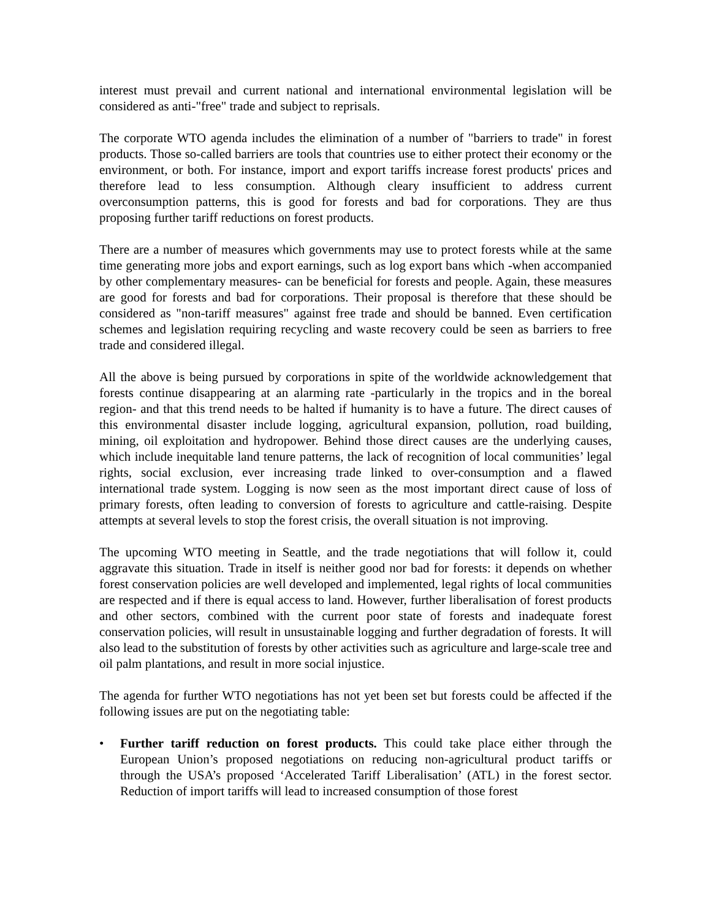interest must prevail and current national and international environmental legislation will be considered as anti-"free" trade and subject to reprisals.
The corporate WTO agenda includes the elimination of a number of "barriers to trade" in forest products. Those so-called barriers are tools that countries use to either protect their economy or the environment, or both. For instance, import and export tariffs increase forest products' prices and therefore lead to less consumption. Although cleary insufficient to address current overconsumption patterns, this is good for forests and bad for corporations. They are thus proposing further tariff reductions on forest products.
There are a number of measures which governments may use to protect forests while at the same time generating more jobs and export earnings, such as log export bans which -when accompanied by other complementary measures- can be beneficial for forests and people. Again, these measures are good for forests and bad for corporations. Their proposal is therefore that these should be considered as "non-tariff measures" against free trade and should be banned. Even certification schemes and legislation requiring recycling and waste recovery could be seen as barriers to free trade and considered illegal.
All the above is being pursued by corporations in spite of the worldwide acknowledgement that forests continue disappearing at an alarming rate -particularly in the tropics and in the boreal region- and that this trend needs to be halted if humanity is to have a future. The direct causes of this environmental disaster include logging, agricultural expansion, pollution, road building, mining, oil exploitation and hydropower. Behind those direct causes are the underlying causes, which include inequitable land tenure patterns, the lack of recognition of local communities’ legal rights, social exclusion, ever increasing trade linked to over-consumption and a flawed international trade system. Logging is now seen as the most important direct cause of loss of primary forests, often leading to conversion of forests to agriculture and cattle-raising. Despite attempts at several levels to stop the forest crisis, the overall situation is not improving.
The upcoming WTO meeting in Seattle, and the trade negotiations that will follow it, could aggravate this situation. Trade in itself is neither good nor bad for forests: it depends on whether forest conservation policies are well developed and implemented, legal rights of local communities are respected and if there is equal access to land. However, further liberalisation of forest products and other sectors, combined with the current poor state of forests and inadequate forest conservation policies, will result in unsustainable logging and further degradation of forests. It will also lead to the substitution of forests by other activities such as agriculture and large-scale tree and oil palm plantations, and result in more social injustice.
The agenda for further WTO negotiations has not yet been set but forests could be affected if the following issues are put on the negotiating table:
• Further tariff reduction on forest products. This could take place either through the European Union’s proposed negotiations on reducing non-agricultural product tariffs or through the USA’s proposed ‘Accelerated Tariff Liberalisation’ (ATL) in the forest sector. Reduction of import tariffs will lead to increased consumption of those forest